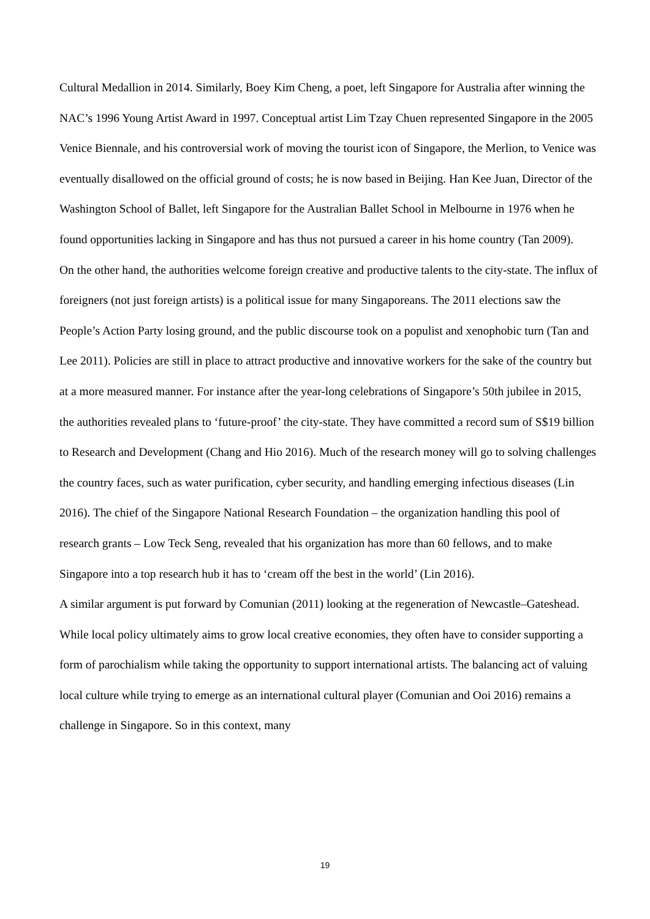Cultural Medallion in 2014. Similarly, Boey Kim Cheng, a poet, left Singapore for Australia after winning the NAC’s 1996 Young Artist Award in 1997. Conceptual artist Lim Tzay Chuen represented Singapore in the 2005 Venice Biennale, and his controversial work of moving the tourist icon of Singapore, the Merlion, to Venice was eventually disallowed on the official ground of costs; he is now based in Beijing. Han Kee Juan, Director of the Washington School of Ballet, left Singapore for the Australian Ballet School in Melbourne in 1976 when he found opportunities lacking in Singapore and has thus not pursued a career in his home country (Tan 2009).
On the other hand, the authorities welcome foreign creative and productive talents to the city-state. The influx of foreigners (not just foreign artists) is a political issue for many Singaporeans. The 2011 elections saw the People’s Action Party losing ground, and the public discourse took on a populist and xenophobic turn (Tan and Lee 2011). Policies are still in place to attract productive and innovative workers for the sake of the country but at a more measured manner. For instance after the year-long celebrations of Singapore’s 50th jubilee in 2015, the authorities revealed plans to ‘future-proof’ the city-state. They have committed a record sum of S$19 billion to Research and Development (Chang and Hio 2016). Much of the research money will go to solving challenges the country faces, such as water purification, cyber security, and handling emerging infectious diseases (Lin 2016). The chief of the Singapore National Research Foundation – the organization handling this pool of research grants – Low Teck Seng, revealed that his organization has more than 60 fellows, and to make Singapore into a top research hub it has to ‘cream off the best in the world’ (Lin 2016).
A similar argument is put forward by Comunian (2011) looking at the regeneration of Newcastle–Gateshead. While local policy ultimately aims to grow local creative economies, they often have to consider supporting a form of parochialism while taking the opportunity to support international artists. The balancing act of valuing local culture while trying to emerge as an international cultural player (Comunian and Ooi 2016) remains a challenge in Singapore. So in this context, many
19